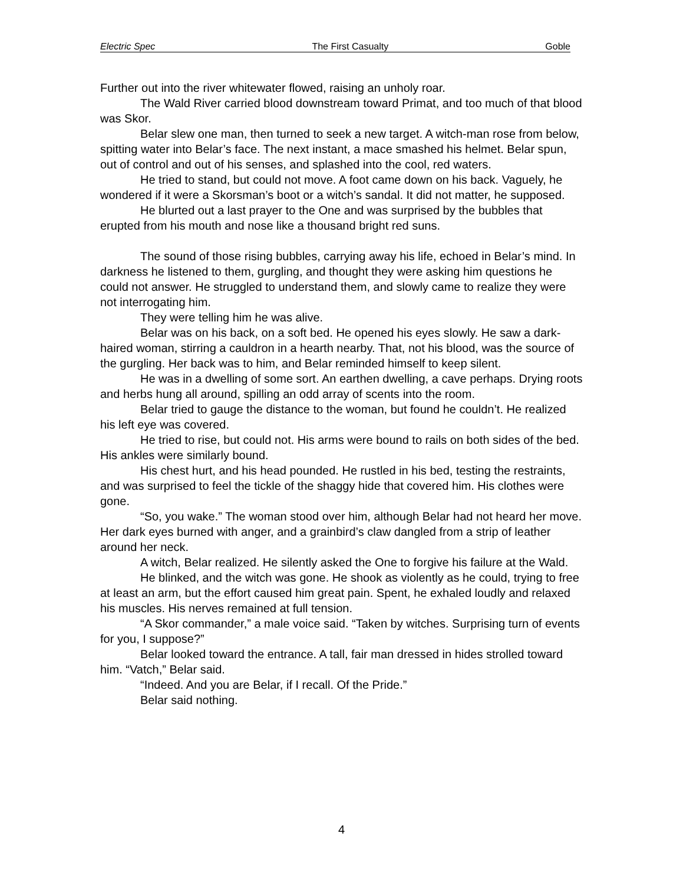Electric Spec The First Casualty Goble
Further out into the river whitewater flowed, raising an unholy roar.
The Wald River carried blood downstream toward Primat, and too much of that blood was Skor.
Belar slew one man, then turned to seek a new target. A witch-man rose from below, spitting water into Belar’s face. The next instant, a mace smashed his helmet. Belar spun, out of control and out of his senses, and splashed into the cool, red waters.
He tried to stand, but could not move. A foot came down on his back. Vaguely, he wondered if it were a Skorsman’s boot or a witch’s sandal. It did not matter, he supposed.
He blurted out a last prayer to the One and was surprised by the bubbles that erupted from his mouth and nose like a thousand bright red suns.
The sound of those rising bubbles, carrying away his life, echoed in Belar’s mind. In darkness he listened to them, gurgling, and thought they were asking him questions he could not answer. He struggled to understand them, and slowly came to realize they were not interrogating him.
They were telling him he was alive.
Belar was on his back, on a soft bed. He opened his eyes slowly. He saw a dark-haired woman, stirring a cauldron in a hearth nearby. That, not his blood, was the source of the gurgling. Her back was to him, and Belar reminded himself to keep silent.
He was in a dwelling of some sort. An earthen dwelling, a cave perhaps. Drying roots and herbs hung all around, spilling an odd array of scents into the room.
Belar tried to gauge the distance to the woman, but found he couldn’t. He realized his left eye was covered.
He tried to rise, but could not. His arms were bound to rails on both sides of the bed. His ankles were similarly bound.
His chest hurt, and his head pounded. He rustled in his bed, testing the restraints, and was surprised to feel the tickle of the shaggy hide that covered him. His clothes were gone.
“So, you wake.” The woman stood over him, although Belar had not heard her move. Her dark eyes burned with anger, and a grainbird’s claw dangled from a strip of leather around her neck.
A witch, Belar realized. He silently asked the One to forgive his failure at the Wald.
He blinked, and the witch was gone. He shook as violently as he could, trying to free at least an arm, but the effort caused him great pain. Spent, he exhaled loudly and relaxed his muscles. His nerves remained at full tension.
“A Skor commander,” a male voice said. “Taken by witches. Surprising turn of events for you, I suppose?”
Belar looked toward the entrance. A tall, fair man dressed in hides strolled toward him. “Vatch,” Belar said.
“Indeed. And you are Belar, if I recall. Of the Pride.”
Belar said nothing.
4